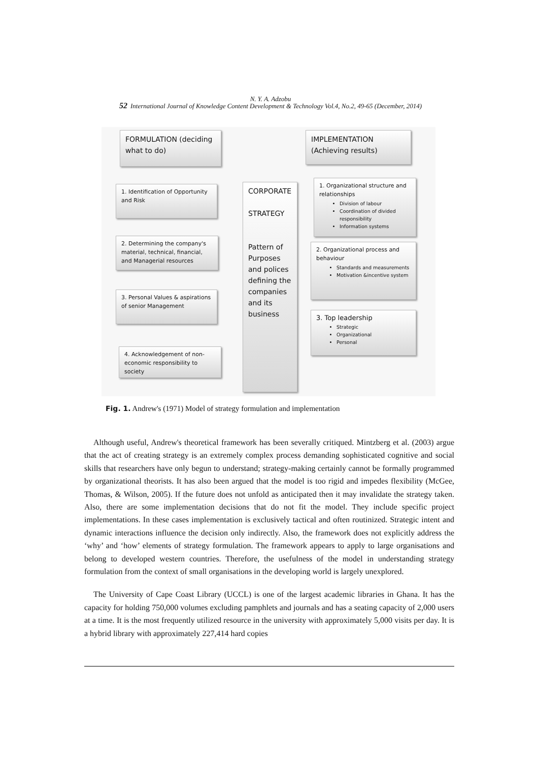N. Y. A. Adzobu
52 International Journal of Knowledge Content Development & Technology Vol.4, No.2, 49-65 (December, 2014)
FORMULATION (deciding what to do)
IMPLEMENTATION (Achieving results)
1. Identification of Opportunity and Risk
2. Determining the company's material, technical, financial, and Managerial resources
3. Personal Values & aspirations of senior Management
4. Acknowledgement of non-economic responsibility to society
CORPORATE
STRATEGY
Pattern of Purposes and polices defining the companies and its business
1. Organizational structure and relationships
Division of labour
Coordination of divided responsibility
Information systems
2. Organizational process and behaviour
Standards and measurements
Motivation &incentive system
3. Top leadership
Strategic
Organizational
Personal
Fig. 1. Andrew's (1971) Model of strategy formulation and implementation
Although useful, Andrew's theoretical framework has been severally critiqued. Mintzberg et al. (2003) argue that the act of creating strategy is an extremely complex process demanding sophisticated cognitive and social skills that researchers have only begun to understand; strategy-making certainly cannot be formally programmed by organizational theorists. It has also been argued that the model is too rigid and impedes flexibility (McGee, Thomas, & Wilson, 2005). If the future does not unfold as anticipated then it may invalidate the strategy taken. Also, there are some implementation decisions that do not fit the model. They include specific project implementations. In these cases implementation is exclusively tactical and often routinized. Strategic intent and dynamic interactions influence the decision only indirectly. Also, the framework does not explicitly address the ‘why’ and ‘how’ elements of strategy formulation. The framework appears to apply to large organisations and belong to developed western countries. Therefore, the usefulness of the model in understanding strategy formulation from the context of small organisations in the developing world is largely unexplored.
The University of Cape Coast Library (UCCL) is one of the largest academic libraries in Ghana. It has the capacity for holding 750,000 volumes excluding pamphlets and journals and has a seating capacity of 2,000 users at a time. It is the most frequently utilized resource in the university with approximately 5,000 visits per day. It is a hybrid library with approximately 227,414 hard copies